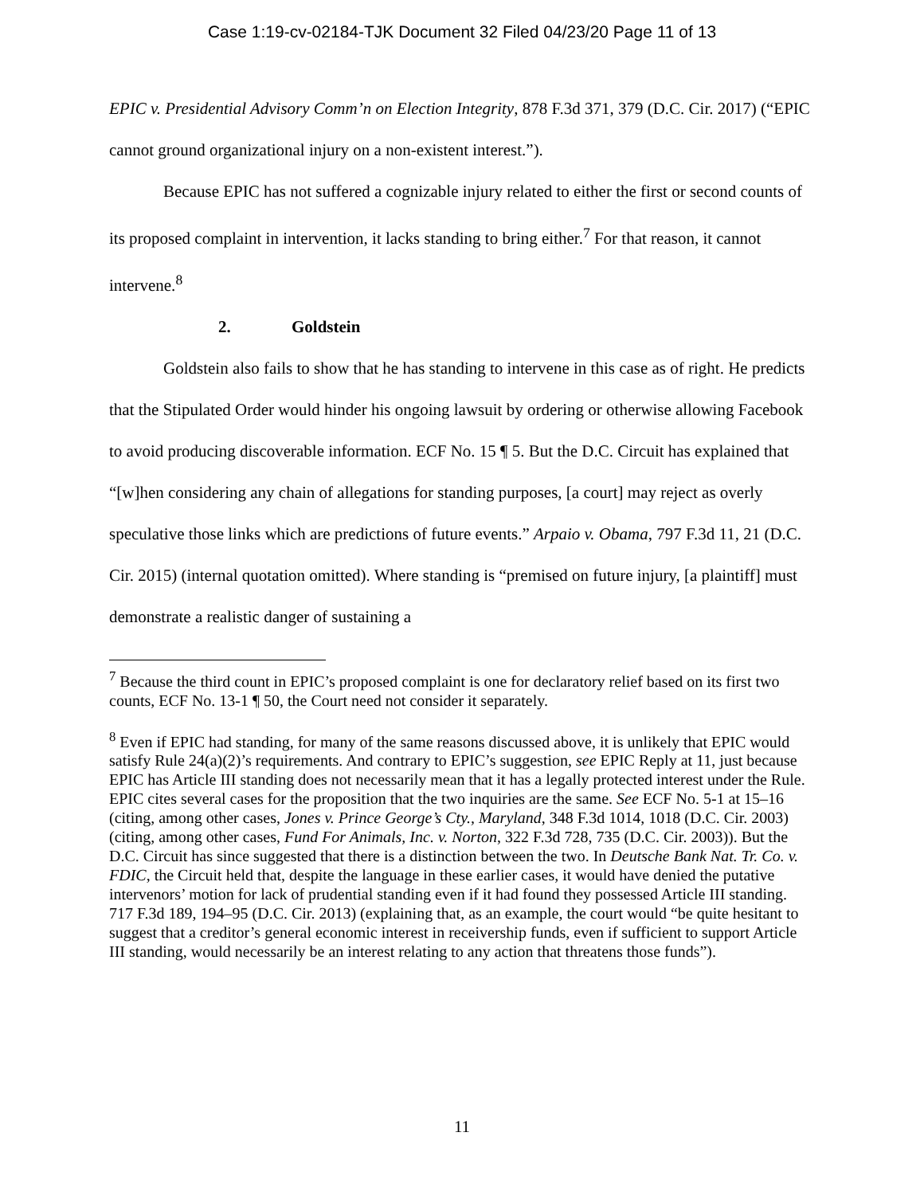Case 1:19-cv-02184-TJK Document 32 Filed 04/23/20 Page 11 of 13
EPIC v. Presidential Advisory Comm’n on Election Integrity, 878 F.3d 371, 379 (D.C. Cir. 2017) (“EPIC cannot ground organizational injury on a non-existent interest.”).
Because EPIC has not suffered a cognizable injury related to either the first or second counts of its proposed complaint in intervention, it lacks standing to bring either.<sup>7</sup> For that reason, it cannot intervene.<sup>8</sup>
2. Goldstein
Goldstein also fails to show that he has standing to intervene in this case as of right. He predicts that the Stipulated Order would hinder his ongoing lawsuit by ordering or otherwise allowing Facebook to avoid producing discoverable information. ECF No. 15 ¶ 5. But the D.C. Circuit has explained that “[w]hen considering any chain of allegations for standing purposes, [a court] may reject as overly speculative those links which are predictions of future events.” Arpaio v. Obama, 797 F.3d 11, 21 (D.C. Cir. 2015) (internal quotation omitted). Where standing is “premised on future injury, [a plaintiff] must demonstrate a realistic danger of sustaining a
<sup>7</sup> Because the third count in EPIC’s proposed complaint is one for declaratory relief based on its first two counts, ECF No. 13-1 ¶ 50, the Court need not consider it separately.
<sup>8</sup> Even if EPIC had standing, for many of the same reasons discussed above, it is unlikely that EPIC would satisfy Rule 24(a)(2)’s requirements. And contrary to EPIC’s suggestion, see EPIC Reply at 11, just because EPIC has Article III standing does not necessarily mean that it has a legally protected interest under the Rule. EPIC cites several cases for the proposition that the two inquiries are the same. See ECF No. 5-1 at 15–16 (citing, among other cases, Jones v. Prince George’s Cty., Maryland, 348 F.3d 1014, 1018 (D.C. Cir. 2003) (citing, among other cases, Fund For Animals, Inc. v. Norton, 322 F.3d 728, 735 (D.C. Cir. 2003)). But the D.C. Circuit has since suggested that there is a distinction between the two. In Deutsche Bank Nat. Tr. Co. v. FDIC, the Circuit held that, despite the language in these earlier cases, it would have denied the putative intervenors’ motion for lack of prudential standing even if it had found they possessed Article III standing. 717 F.3d 189, 194–95 (D.C. Cir. 2013) (explaining that, as an example, the court would “be quite hesitant to suggest that a creditor’s general economic interest in receivership funds, even if sufficient to support Article III standing, would necessarily be an interest relating to any action that threatens those funds”).
11